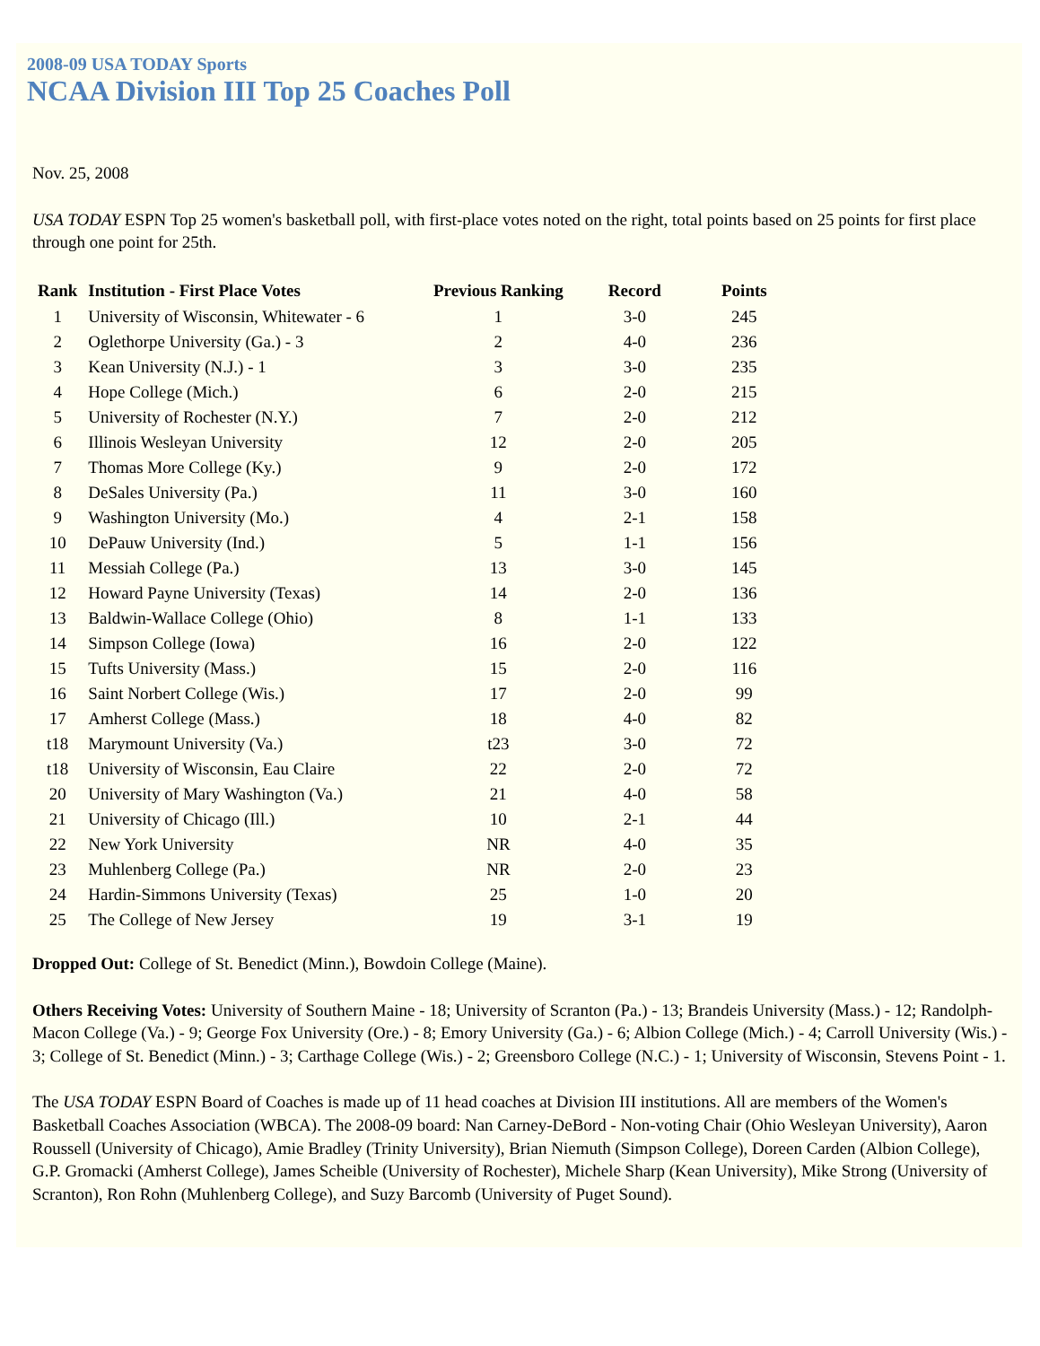2008-09 USA TODAY Sports
NCAA Division III Top 25 Coaches Poll
Nov. 25, 2008
USA TODAY ESPN Top 25 women's basketball poll, with first-place votes noted on the right, total points based on 25 points for first place through one point for 25th.
| Rank | Institution - First Place Votes | Previous Ranking | Record | Points |
| --- | --- | --- | --- | --- |
| 1 | University of Wisconsin, Whitewater - 6 | 1 | 3-0 | 245 |
| 2 | Oglethorpe University (Ga.) - 3 | 2 | 4-0 | 236 |
| 3 | Kean University (N.J.) - 1 | 3 | 3-0 | 235 |
| 4 | Hope College (Mich.) | 6 | 2-0 | 215 |
| 5 | University of Rochester (N.Y.) | 7 | 2-0 | 212 |
| 6 | Illinois Wesleyan University | 12 | 2-0 | 205 |
| 7 | Thomas More College (Ky.) | 9 | 2-0 | 172 |
| 8 | DeSales University (Pa.) | 11 | 3-0 | 160 |
| 9 | Washington University (Mo.) | 4 | 2-1 | 158 |
| 10 | DePauw University (Ind.) | 5 | 1-1 | 156 |
| 11 | Messiah College (Pa.) | 13 | 3-0 | 145 |
| 12 | Howard Payne University (Texas) | 14 | 2-0 | 136 |
| 13 | Baldwin-Wallace College (Ohio) | 8 | 1-1 | 133 |
| 14 | Simpson College (Iowa) | 16 | 2-0 | 122 |
| 15 | Tufts University (Mass.) | 15 | 2-0 | 116 |
| 16 | Saint Norbert College (Wis.) | 17 | 2-0 | 99 |
| 17 | Amherst College (Mass.) | 18 | 4-0 | 82 |
| t18 | Marymount University (Va.) | t23 | 3-0 | 72 |
| t18 | University of Wisconsin, Eau Claire | 22 | 2-0 | 72 |
| 20 | University of Mary Washington (Va.) | 21 | 4-0 | 58 |
| 21 | University of Chicago (Ill.) | 10 | 2-1 | 44 |
| 22 | New York University | NR | 4-0 | 35 |
| 23 | Muhlenberg College (Pa.) | NR | 2-0 | 23 |
| 24 | Hardin-Simmons University (Texas) | 25 | 1-0 | 20 |
| 25 | The College of New Jersey | 19 | 3-1 | 19 |
Dropped Out: College of St. Benedict (Minn.), Bowdoin College (Maine).
Others Receiving Votes: University of Southern Maine - 18; University of Scranton (Pa.) - 13; Brandeis University (Mass.) - 12; Randolph-Macon College (Va.) - 9; George Fox University (Ore.) - 8; Emory University (Ga.) - 6; Albion College (Mich.) - 4; Carroll University (Wis.) - 3; College of St. Benedict (Minn.) - 3; Carthage College (Wis.) - 2; Greensboro College (N.C.) - 1; University of Wisconsin, Stevens Point - 1.
The USA TODAY ESPN Board of Coaches is made up of 11 head coaches at Division III institutions. All are members of the Women's Basketball Coaches Association (WBCA). The 2008-09 board: Nan Carney-DeBord - Non-voting Chair (Ohio Wesleyan University), Aaron Roussell (University of Chicago), Amie Bradley (Trinity University), Brian Niemuth (Simpson College), Doreen Carden (Albion College), G.P. Gromacki (Amherst College), James Scheible (University of Rochester), Michele Sharp (Kean University), Mike Strong (University of Scranton), Ron Rohn (Muhlenberg College), and Suzy Barcomb (University of Puget Sound).